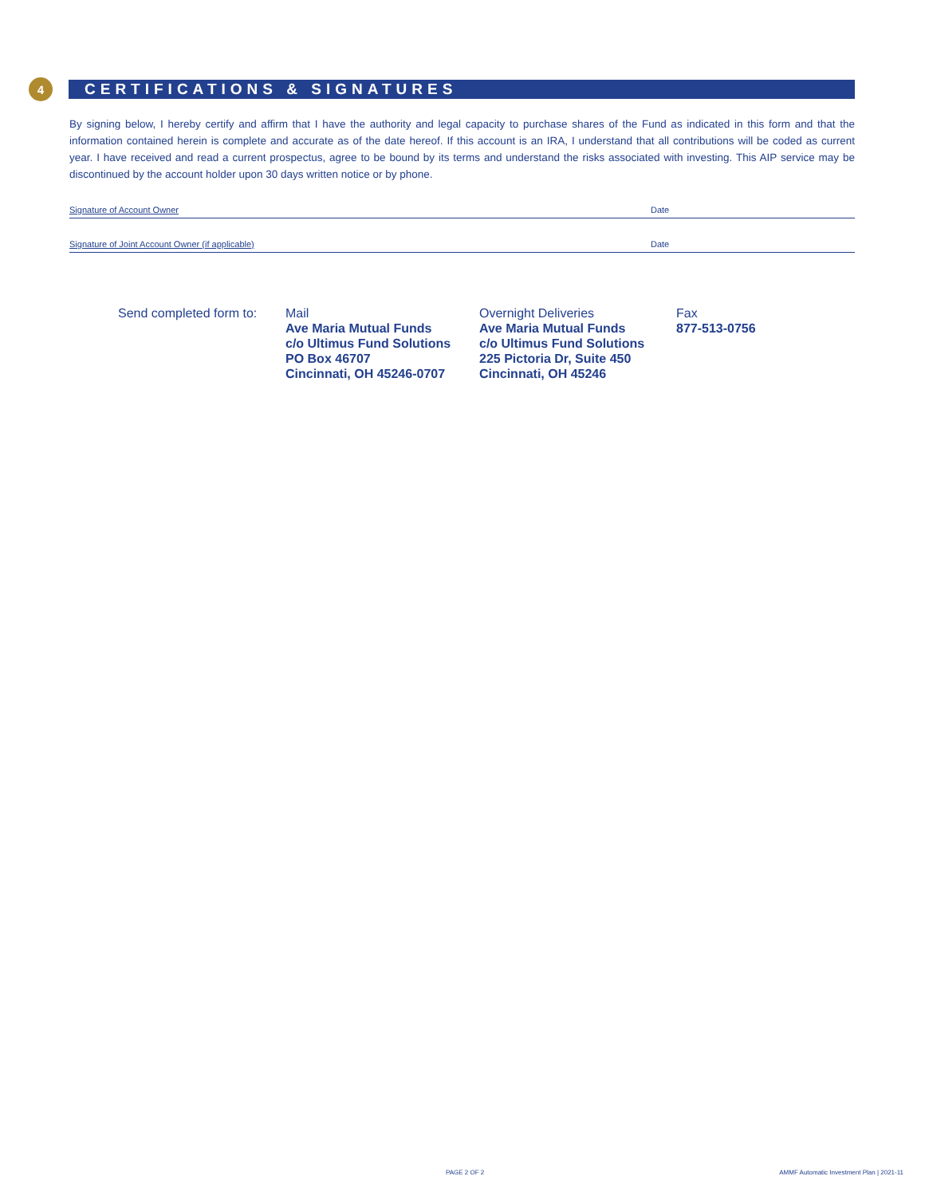4
CERTIFICATIONS & SIGNATURES
By signing below, I hereby certify and affirm that I have the authority and legal capacity to purchase shares of the Fund as indicated in this form and that the information contained herein is complete and accurate as of the date hereof. If this account is an IRA, I understand that all contributions will be coded as current year. I have received and read a current prospectus, agree to be bound by its terms and understand the risks associated with investing. This AIP service may be discontinued by the account holder upon 30 days written notice or by phone.
Signature of Account Owner Date
Signature of Joint Account Owner (if applicable) Date
Send completed form to:
Mail
Ave Maria Mutual Funds
c/o Ultimus Fund Solutions
PO Box 46707
Cincinnati, OH 45246-0707
Overnight Deliveries
Ave Maria Mutual Funds
c/o Ultimus Fund Solutions
225 Pictoria Dr, Suite 450
Cincinnati, OH 45246
Fax
877-513-0756
PAGE 2 OF 2
AMMF Automatic Investment Plan | 2021-11